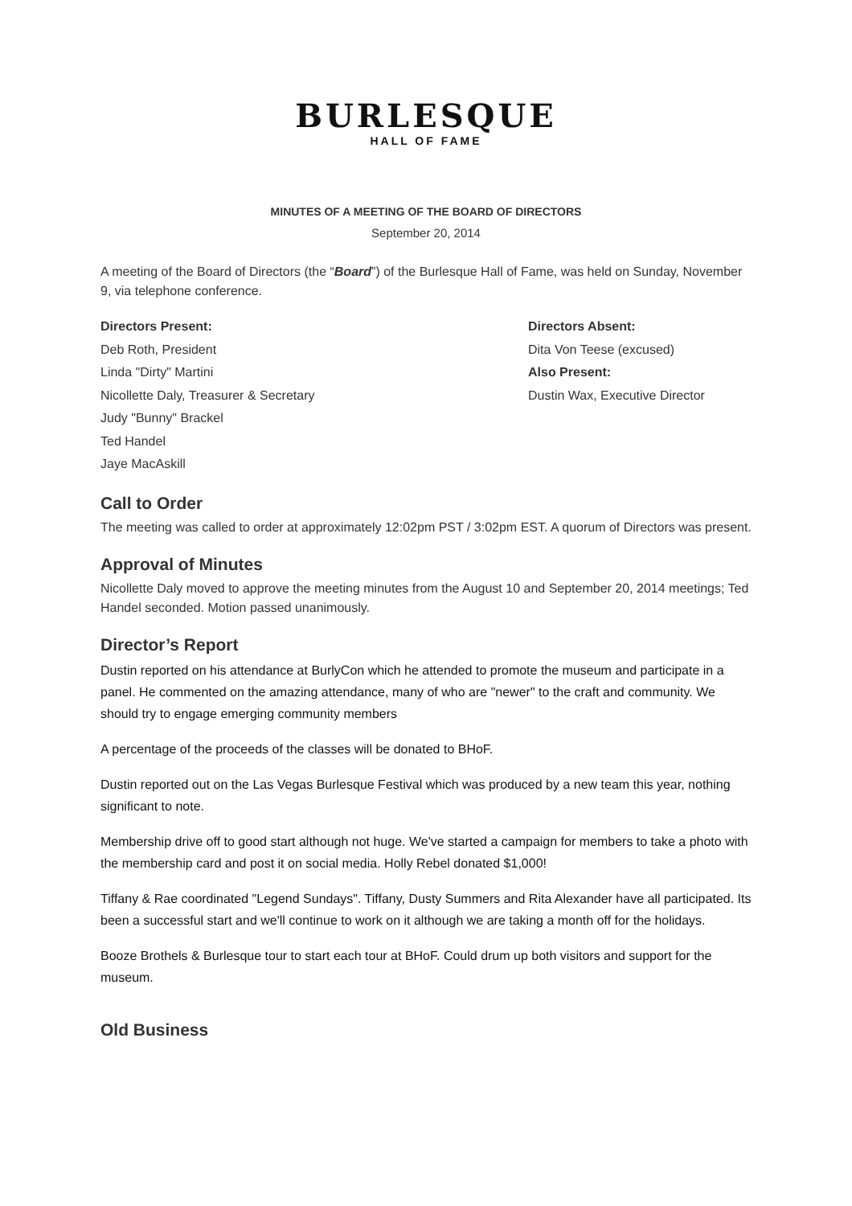BURLESQUE
HALL OF FAME
MINUTES OF A MEETING OF THE BOARD OF DIRECTORS
September 20, 2014
A meeting of the Board of Directors (the “Board”) of the Burlesque Hall of Fame, was held on Sunday, November 9, via telephone conference.
Directors Present:
Deb Roth, President
Linda "Dirty" Martini
Nicollette Daly, Treasurer & Secretary
Judy "Bunny" Brackel
Ted Handel
Jaye MacAskill
Directors Absent:
Dita Von Teese (excused)
Also Present:
Dustin Wax, Executive Director
Call to Order
The meeting was called to order at approximately 12:02pm PST / 3:02pm EST. A quorum of Directors was present.
Approval of Minutes
Nicollette Daly moved to approve the meeting minutes from the August 10 and September 20, 2014 meetings; Ted Handel seconded. Motion passed unanimously.
Director’s Report
Dustin reported on his attendance at BurlyCon which he attended to promote the museum and participate in a panel. He commented on the amazing attendance, many of who are "newer" to the craft and community. We should try to engage emerging community members
A percentage of the proceeds of the classes will be donated to BHoF.
Dustin reported out on the Las Vegas Burlesque Festival which was produced by a new team this year, nothing significant to note.
Membership drive off to good start although not huge. We've started a campaign for members to take a photo with the membership card and post it on social media. Holly Rebel donated $1,000!
Tiffany & Rae coordinated "Legend Sundays". Tiffany, Dusty Summers and Rita Alexander have all participated. Its been a successful start and we'll continue to work on it although we are taking a month off for the holidays.
Booze Brothels & Burlesque tour to start each tour at BHoF. Could drum up both visitors and support for the museum.
Old Business